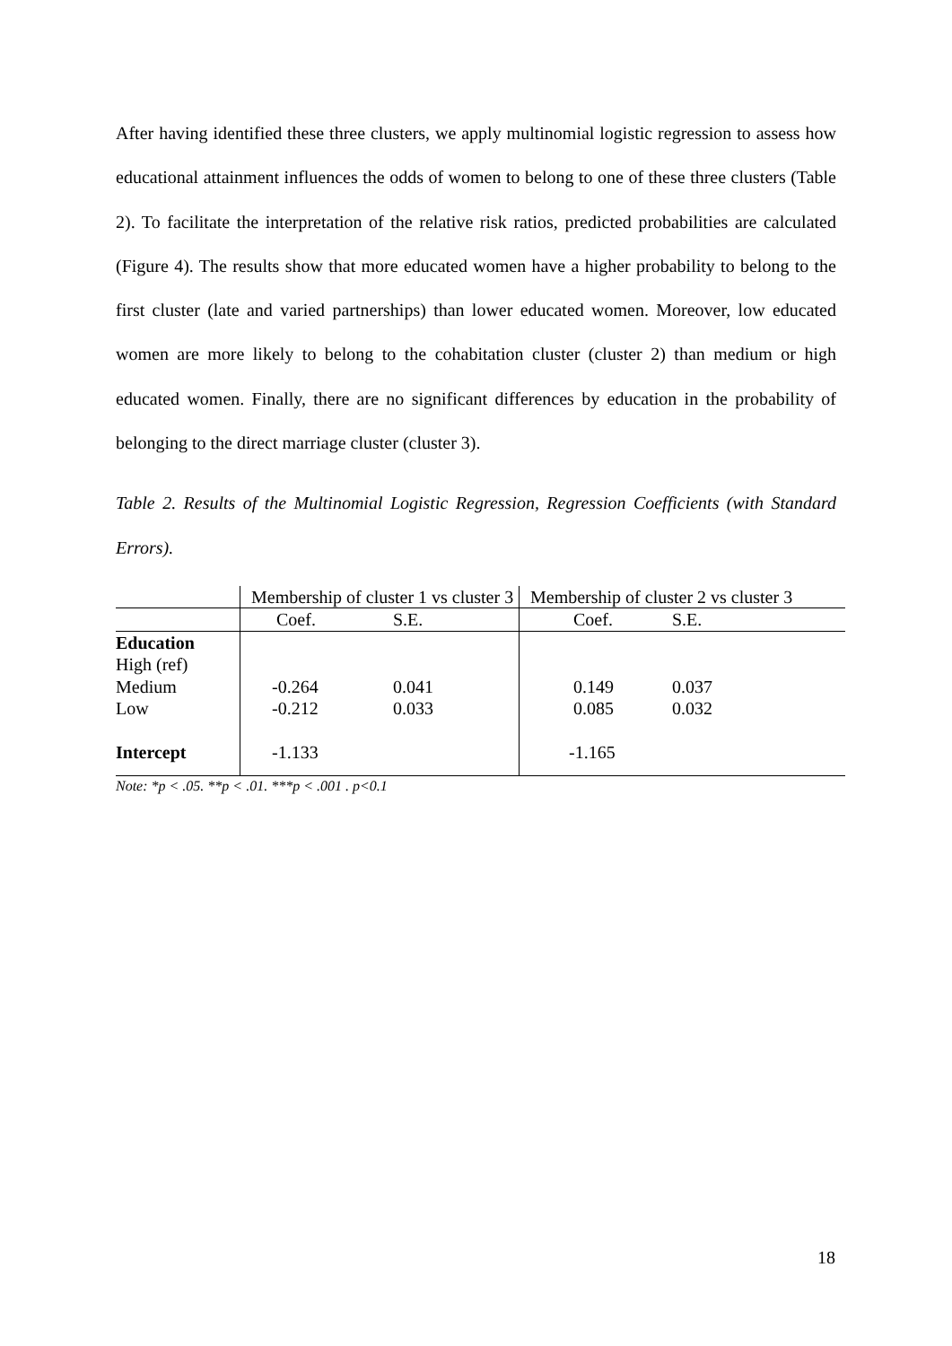After having identified these three clusters, we apply multinomial logistic regression to assess how educational attainment influences the odds of women to belong to one of these three clusters (Table 2). To facilitate the interpretation of the relative risk ratios, predicted probabilities are calculated (Figure 4). The results show that more educated women have a higher probability to belong to the first cluster (late and varied partnerships) than lower educated women. Moreover, low educated women are more likely to belong to the cohabitation cluster (cluster 2) than medium or high educated women. Finally, there are no significant differences by education in the probability of belonging to the direct marriage cluster (cluster 3).
Table 2. Results of the Multinomial Logistic Regression, Regression Coefficients (with Standard Errors).
| | Membership of cluster 1 vs cluster 3 | | Membership of cluster 2 vs cluster 3 | |
| | Coef. | S.E. | Coef. | S.E. |
| Education | | | | |
| High (ref) | | | | |
| Medium | -0.264 | 0.041 | 0.149 | 0.037 |
| Low | -0.212 | 0.033 | 0.085 | 0.032 |
| Intercept | -1.133 | | -1.165 | |
Note: *p < .05. **p < .01. ***p < .001 . p<0.1
18